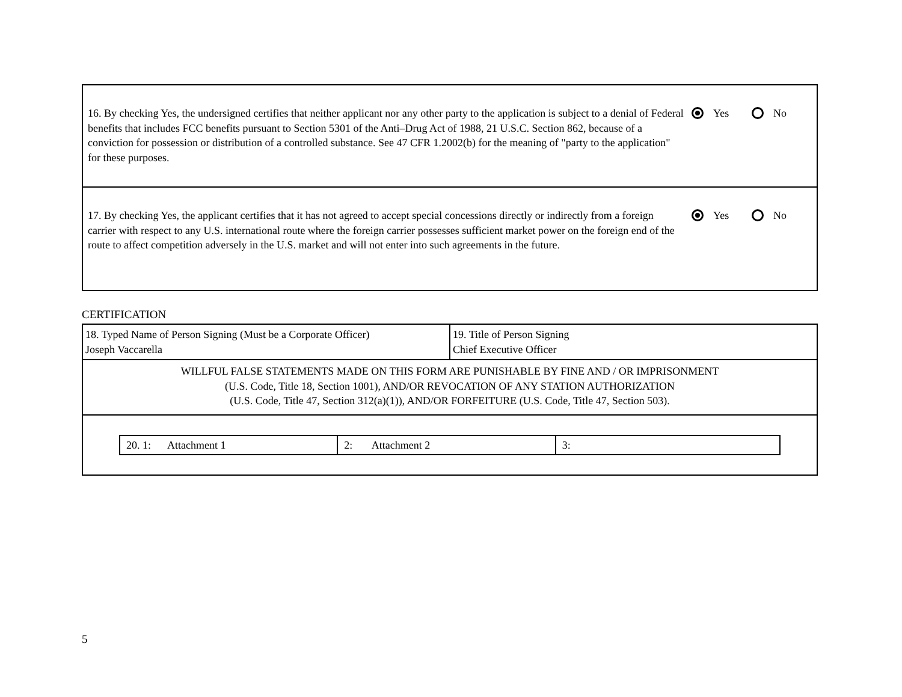16. By checking Yes, the undersigned certifies that neither applicant nor any other party to the application is subject to a denial of Federal benefits that includes FCC benefits pursuant to Section 5301 of the Anti–Drug Act of 1988, 21 U.S.C. Section 862, because of a conviction for possession or distribution of a controlled substance. See 47 CFR 1.2002(b) for the meaning of "party to the application" for these purposes.
Yes No
17. By checking Yes, the applicant certifies that it has not agreed to accept special concessions directly or indirectly from a foreign carrier with respect to any U.S. international route where the foreign carrier possesses sufficient market power on the foreign end of the route to affect competition adversely in the U.S. market and will not enter into such agreements in the future.
Yes No
CERTIFICATION
| 18. Typed Name of Person Signing (Must be a Corporate Officer) Joseph Vaccarella | 19. Title of Person Signing Chief Executive Officer |
| WILLFUL FALSE STATEMENTS MADE ON THIS FORM ARE PUNISHABLE BY FINE AND / OR IMPRISONMENT (U.S. Code, Title 18, Section 1001), AND/OR REVOCATION OF ANY STATION AUTHORIZATION (U.S. Code, Title 47, Section 312(a)(1)), AND/OR FORFEITURE (U.S. Code, Title 47, Section 503). | |
| / 20. 1: Attachment 1 / 2: Attachment 2 / 3: / | |
5